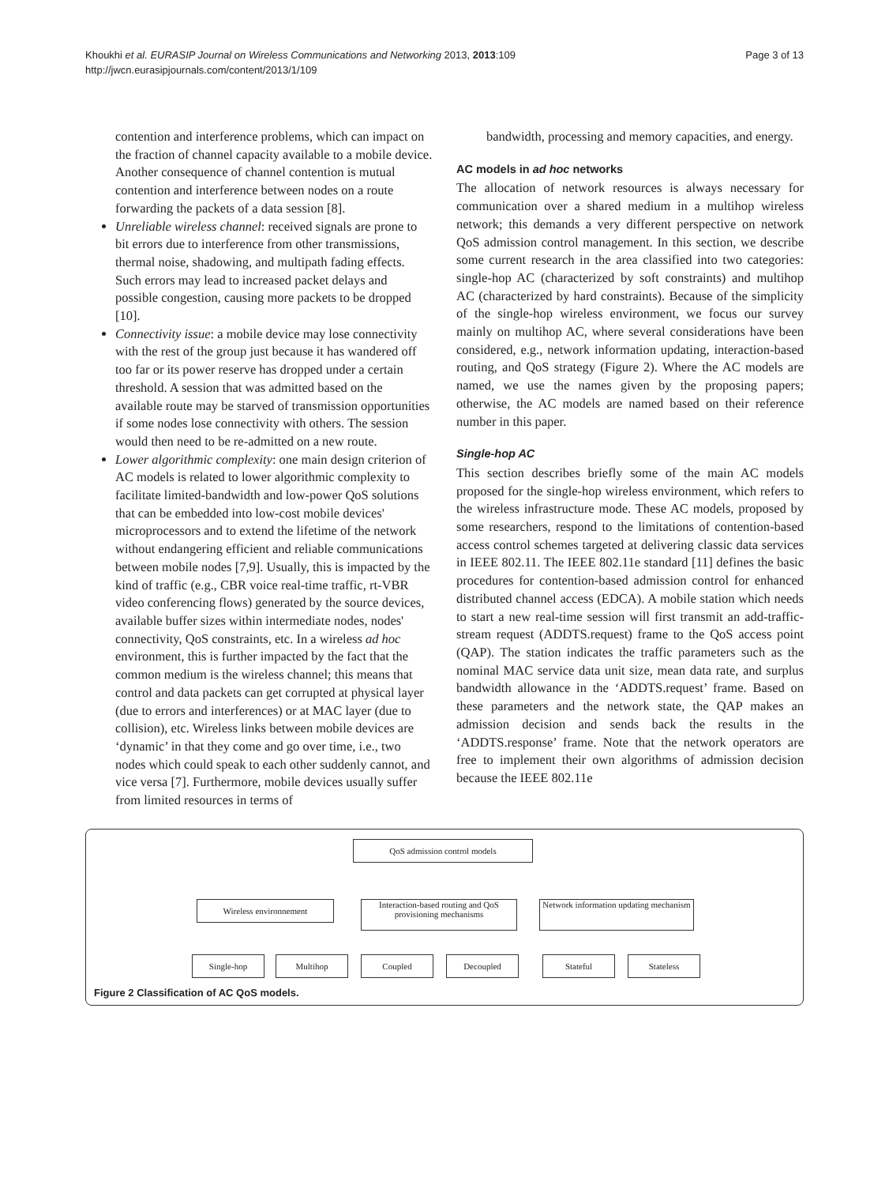Khoukhi et al. EURASIP Journal on Wireless Communications and Networking 2013, 2013:109
http://jwcn.eurasipjournals.com/content/2013/1/109
Page 3 of 13
contention and interference problems, which can impact on the fraction of channel capacity available to a mobile device. Another consequence of channel contention is mutual contention and interference between nodes on a route forwarding the packets of a data session [8].
Unreliable wireless channel: received signals are prone to bit errors due to interference from other transmissions, thermal noise, shadowing, and multipath fading effects. Such errors may lead to increased packet delays and possible congestion, causing more packets to be dropped [10].
Connectivity issue: a mobile device may lose connectivity with the rest of the group just because it has wandered off too far or its power reserve has dropped under a certain threshold. A session that was admitted based on the available route may be starved of transmission opportunities if some nodes lose connectivity with others. The session would then need to be re-admitted on a new route.
Lower algorithmic complexity: one main design criterion of AC models is related to lower algorithmic complexity to facilitate limited-bandwidth and low-power QoS solutions that can be embedded into low-cost mobile devices' microprocessors and to extend the lifetime of the network without endangering efficient and reliable communications between mobile nodes [7,9]. Usually, this is impacted by the kind of traffic (e.g., CBR voice real-time traffic, rt-VBR video conferencing flows) generated by the source devices, available buffer sizes within intermediate nodes, nodes' connectivity, QoS constraints, etc. In a wireless ad hoc environment, this is further impacted by the fact that the common medium is the wireless channel; this means that control and data packets can get corrupted at physical layer (due to errors and interferences) or at MAC layer (due to collision), etc. Wireless links between mobile devices are ‘dynamic’ in that they come and go over time, i.e., two nodes which could speak to each other suddenly cannot, and vice versa [7]. Furthermore, mobile devices usually suffer from limited resources in terms of
bandwidth, processing and memory capacities, and energy.
AC models in ad hoc networks
The allocation of network resources is always necessary for communication over a shared medium in a multihop wireless network; this demands a very different perspective on network QoS admission control management. In this section, we describe some current research in the area classified into two categories: single-hop AC (characterized by soft constraints) and multihop AC (characterized by hard constraints). Because of the simplicity of the single-hop wireless environment, we focus our survey mainly on multihop AC, where several considerations have been considered, e.g., network information updating, interaction-based routing, and QoS strategy (Figure 2). Where the AC models are named, we use the names given by the proposing papers; otherwise, the AC models are named based on their reference number in this paper.
Single-hop AC
This section describes briefly some of the main AC models proposed for the single-hop wireless environment, which refers to the wireless infrastructure mode. These AC models, proposed by some researchers, respond to the limitations of contention-based access control schemes targeted at delivering classic data services in IEEE 802.11. The IEEE 802.11e standard [11] defines the basic procedures for contention-based admission control for enhanced distributed channel access (EDCA). A mobile station which needs to start a new real-time session will first transmit an add-traffic-stream request (ADDTS.request) frame to the QoS access point (QAP). The station indicates the traffic parameters such as the nominal MAC service data unit size, mean data rate, and surplus bandwidth allowance in the ‘ADDTS.request’ frame. Based on these parameters and the network state, the QAP makes an admission decision and sends back the results in the ‘ADDTS.response’ frame. Note that the network operators are free to implement their own algorithms of admission decision because the IEEE 802.11e
QoS admission control models
Wireless environnement
Interaction-based routing and QoS provisioning mechanisms
Network information updating mechanism
Single-hop Multihop Coupled Decoupled Stateful Stateless
Figure 2 Classification of AC QoS models.